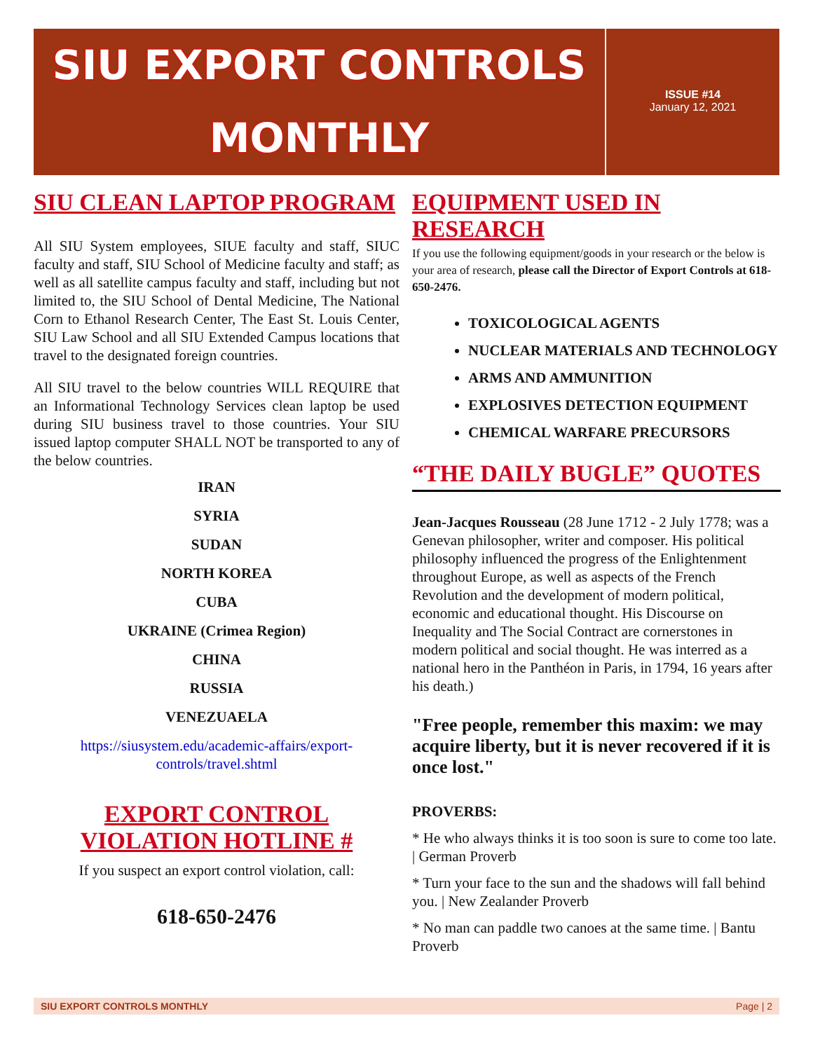SIU EXPORT CONTROLS
MONTHLY
ISSUE #14
January 12, 2021
SIU CLEAN LAPTOP PROGRAM
All SIU System employees, SIUE faculty and staff, SIUC faculty and staff, SIU School of Medicine faculty and staff; as well as all satellite campus faculty and staff, including but not limited to, the SIU School of Dental Medicine, The National Corn to Ethanol Research Center, The East St. Louis Center, SIU Law School and all SIU Extended Campus locations that travel to the designated foreign countries.
All SIU travel to the below countries WILL REQUIRE that an Informational Technology Services clean laptop be used during SIU business travel to those countries. Your SIU issued laptop computer SHALL NOT be transported to any of the below countries.
IRAN
SYRIA
SUDAN
NORTH KOREA
CUBA
UKRAINE (Crimea Region)
CHINA
RUSSIA
VENEZUAELA
https://siusystem.edu/academic-affairs/export-controls/travel.shtml
EXPORT CONTROL VIOLATION HOTLINE #
If you suspect an export control violation, call:
618-650-2476
EQUIPMENT USED IN RESEARCH
If you use the following equipment/goods in your research or the below is your area of research, please call the Director of Export Controls at 618-650-2476.
TOXICOLOGICAL AGENTS
NUCLEAR MATERIALS AND TECHNOLOGY
ARMS AND AMMUNITION
EXPLOSIVES DETECTION EQUIPMENT
CHEMICAL WARFARE PRECURSORS
“THE DAILY BUGLE” QUOTES
Jean-Jacques Rousseau (28 June 1712 - 2 July 1778; was a Genevan philosopher, writer and composer. His political philosophy influenced the progress of the Enlightenment throughout Europe, as well as aspects of the French Revolution and the development of modern political, economic and educational thought. His Discourse on Inequality and The Social Contract are cornerstones in modern political and social thought. He was interred as a national hero in the Panthéon in Paris, in 1794, 16 years after his death.)
"Free people, remember this maxim: we may acquire liberty, but it is never recovered if it is once lost."
PROVERBS:
* He who always thinks it is too soon is sure to come too late. | German Proverb
* Turn your face to the sun and the shadows will fall behind you. | New Zealander Proverb
* No man can paddle two canoes at the same time. | Bantu Proverb
SIU EXPORT CONTROLS MONTHLY Page | 2